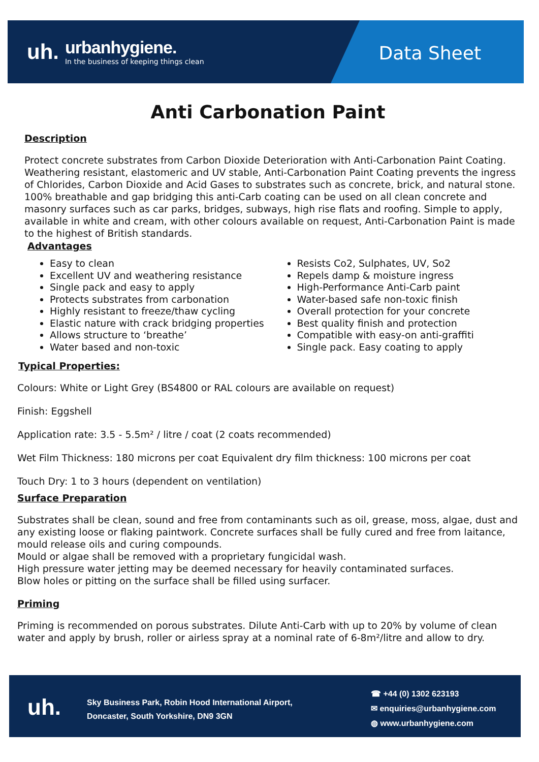uh.
urbanhygiene.
In the business of keeping things clean
Data Sheet
Anti Carbonation Paint
Description
Protect concrete substrates from Carbon Dioxide Deterioration with Anti-Carbonation Paint Coating. Weathering resistant, elastomeric and UV stable, Anti-Carbonation Paint Coating prevents the ingress of Chlorides, Carbon Dioxide and Acid Gases to substrates such as concrete, brick, and natural stone. 100% breathable and gap bridging this anti-Carb coating can be used on all clean concrete and masonry surfaces such as car parks, bridges, subways, high rise flats and roofing. Simple to apply, available in white and cream, with other colours available on request, Anti-Carbonation Paint is made to the highest of British standards.
Advantages
Easy to clean
Excellent UV and weathering resistance
Single pack and easy to apply
Protects substrates from carbonation
Highly resistant to freeze/thaw cycling
Elastic nature with crack bridging properties
Allows structure to ‘breathe’
Water based and non-toxic
Resists Co2, Sulphates, UV, So2
Repels damp & moisture ingress
High-Performance Anti-Carb paint
Water-based safe non-toxic finish
Overall protection for your concrete
Best quality finish and protection
Compatible with easy-on anti-graffiti
Single pack. Easy coating to apply
Typical Properties:
Colours: White or Light Grey (BS4800 or RAL colours are available on request)
Finish: Eggshell
Application rate: 3.5 - 5.5m² / litre / coat (2 coats recommended)
Wet Film Thickness: 180 microns per coat Equivalent dry film thickness: 100 microns per coat
Touch Dry: 1 to 3 hours (dependent on ventilation)
Surface Preparation
Substrates shall be clean, sound and free from contaminants such as oil, grease, moss, algae, dust and any existing loose or flaking paintwork. Concrete surfaces shall be fully cured and free from laitance, mould release oils and curing compounds.
Mould or algae shall be removed with a proprietary fungicidal wash.
High pressure water jetting may be deemed necessary for heavily contaminated surfaces.
Blow holes or pitting on the surface shall be filled using surfacer.
Priming
Priming is recommended on porous substrates. Dilute Anti-Carb with up to 20% by volume of clean water and apply by brush, roller or airless spray at a nominal rate of 6-8m²/litre and allow to dry.
uh.
Sky Business Park, Robin Hood International Airport,
Doncaster, South Yorkshire, DN9 3GN
☎ +44 (0) 1302 623193
✉ enquiries@urbanhygiene.com
◍ www.urbanhygiene.com